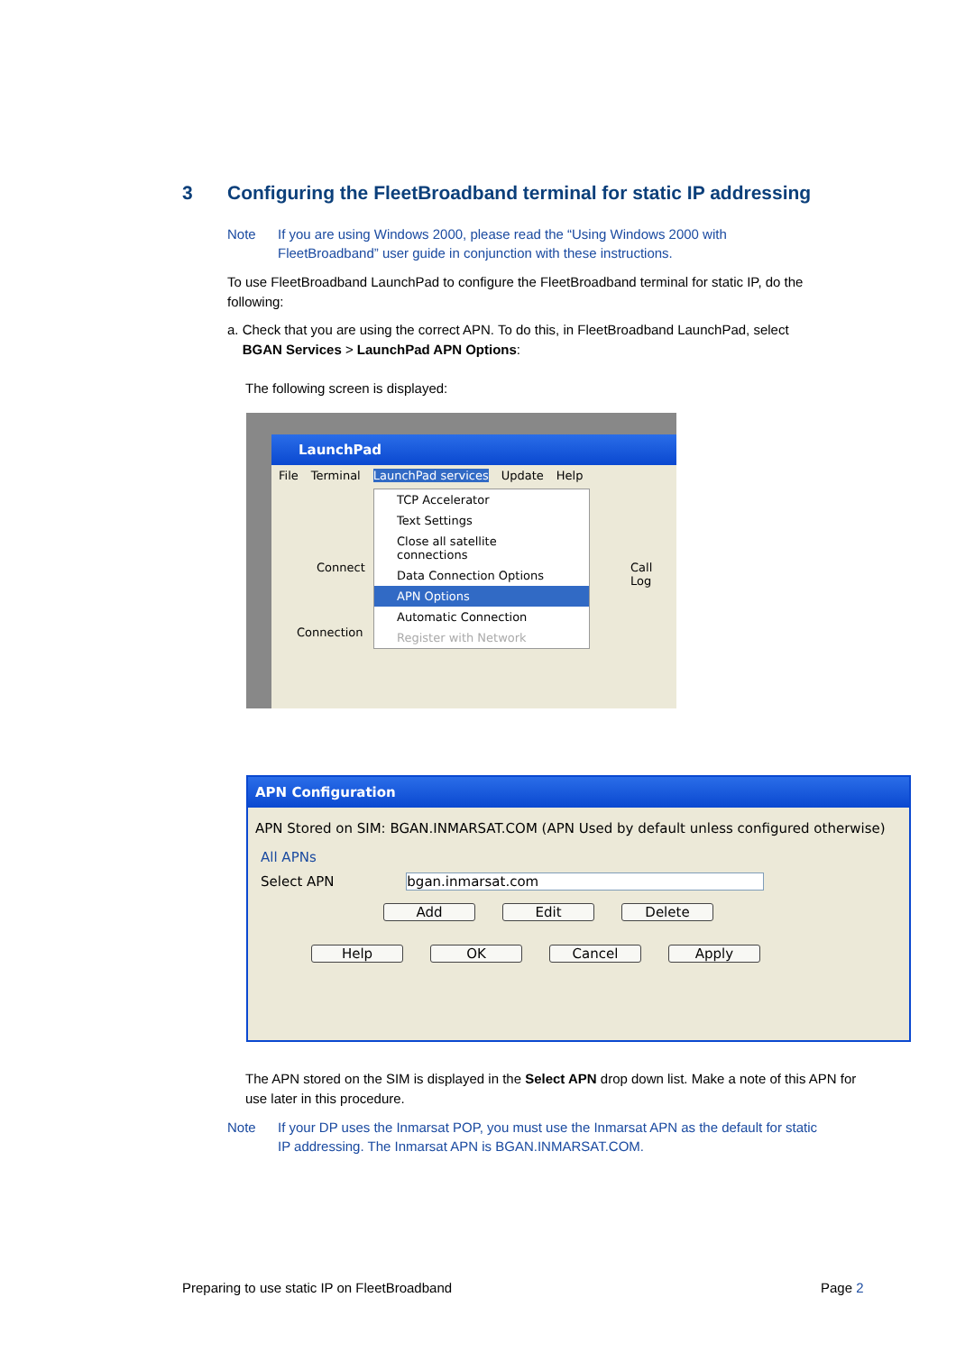3 Configuring the FleetBroadband terminal for static IP addressing
Note If you are using Windows 2000, please read the “Using Windows 2000 with
FleetBroadband” user guide in conjunction with these instructions.
To use FleetBroadband LaunchPad to configure the FleetBroadband terminal for static IP, do the following:
a. Check that you are using the correct APN. To do this, in FleetBroadband LaunchPad, select
BGAN Services > LaunchPad APN Options:
The following screen is displayed:
LaunchPad
File Terminal LaunchPad services Update Help
Connect Call Log
Connection
TCP Accelerator
Text Settings
Close all satellite connections
Data Connection Options
APN Options
Automatic Connection
Register with Network
APN Configuration
APN Stored on SIM: BGAN.INMARSAT.COM (APN Used by default unless configured otherwise)
All APNs
Select APN bgan.inmarsat.com
Add Edit Delete
Help OK Cancel Apply
The APN stored on the SIM is displayed in the Select APN drop down list. Make a note of this APN for use later in this procedure.
Note If your DP uses the Inmarsat POP, you must use the Inmarsat APN as the default for static
IP addressing. The Inmarsat APN is BGAN.INMARSAT.COM.
Preparing to use static IP on FleetBroadband
Page 2